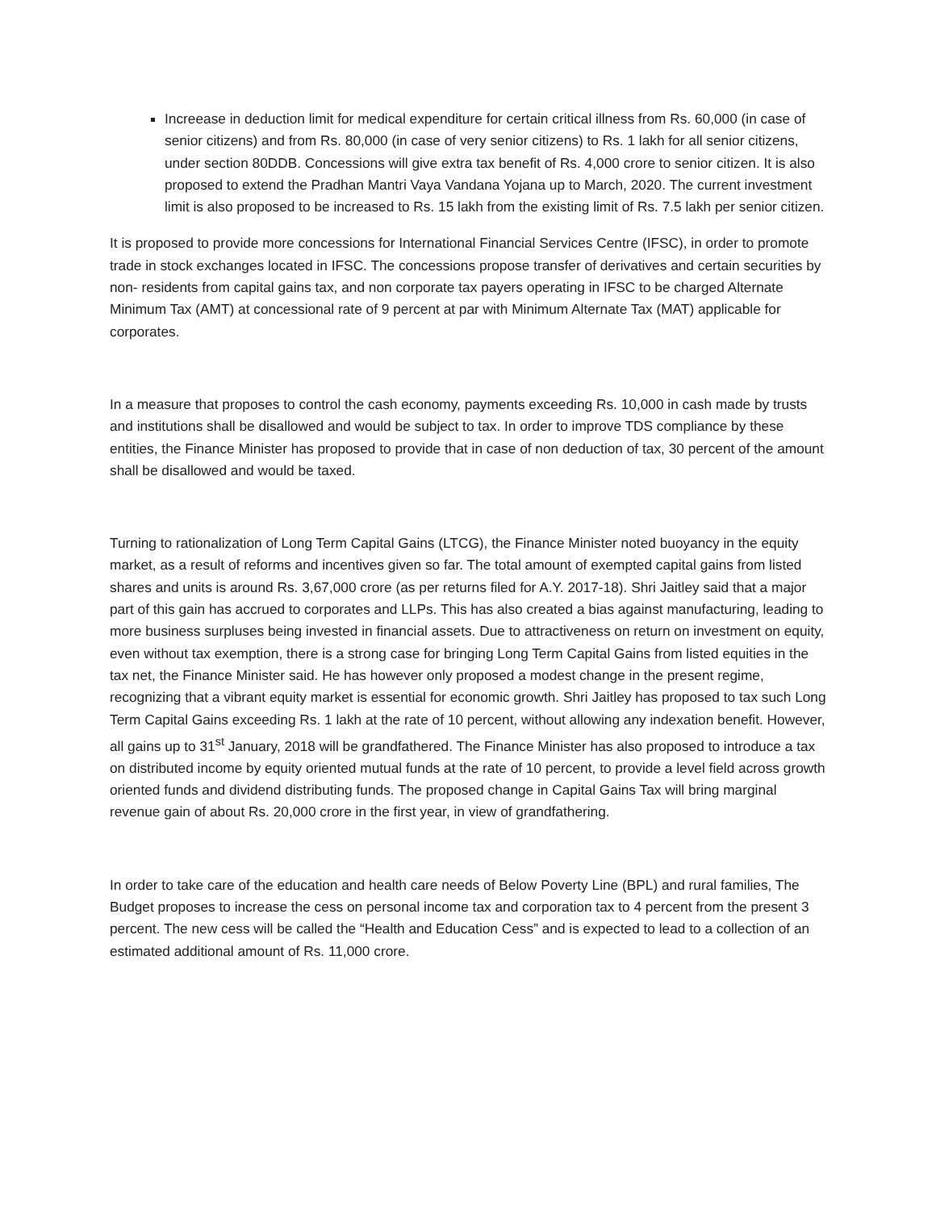Increease in deduction limit for medical expenditure for certain critical illness from Rs. 60,000 (in case of senior citizens) and from Rs. 80,000 (in case of very senior citizens) to Rs. 1 lakh for all senior citizens, under section 80DDB. Concessions will give extra tax benefit of Rs. 4,000 crore to senior citizen. It is also proposed to extend the Pradhan Mantri Vaya Vandana Yojana up to March, 2020. The current investment limit is also proposed to be increased to Rs. 15 lakh from the existing limit of Rs. 7.5 lakh per senior citizen.
It is proposed to provide more concessions for International Financial Services Centre (IFSC), in order to promote trade in stock exchanges located in IFSC. The concessions propose transfer of derivatives and certain securities by non- residents from capital gains tax, and non corporate tax payers operating in IFSC to be charged Alternate Minimum Tax (AMT) at concessional rate of 9 percent at par with Minimum Alternate Tax (MAT) applicable for corporates.
In a measure that proposes to control the cash economy, payments exceeding Rs. 10,000 in cash made by trusts and institutions shall be disallowed and would be subject to tax. In order to improve TDS compliance by these entities, the Finance Minister has proposed to provide that in case of non deduction of tax, 30 percent of the amount shall be disallowed and would be taxed.
Turning to rationalization of Long Term Capital Gains (LTCG), the Finance Minister noted buoyancy in the equity market, as a result of reforms and incentives given so far. The total amount of exempted capital gains from listed shares and units is around Rs. 3,67,000 crore (as per returns filed for A.Y. 2017-18). Shri Jaitley said that a major part of this gain has accrued to corporates and LLPs. This has also created a bias against manufacturing, leading to more business surpluses being invested in financial assets. Due to attractiveness on return on investment on equity, even without tax exemption, there is a strong case for bringing Long Term Capital Gains from listed equities in the tax net, the Finance Minister said. He has however only proposed a modest change in the present regime, recognizing that a vibrant equity market is essential for economic growth. Shri Jaitley has proposed to tax such Long Term Capital Gains exceeding Rs. 1 lakh at the rate of 10 percent, without allowing any indexation benefit. However, all gains up to 31<sup>st</sup> January, 2018 will be grandfathered. The Finance Minister has also proposed to introduce a tax on distributed income by equity oriented mutual funds at the rate of 10 percent, to provide a level field across growth oriented funds and dividend distributing funds. The proposed change in Capital Gains Tax will bring marginal revenue gain of about Rs. 20,000 crore in the first year, in view of grandfathering.
In order to take care of the education and health care needs of Below Poverty Line (BPL) and rural families, The Budget proposes to increase the cess on personal income tax and corporation tax to 4 percent from the present 3 percent. The new cess will be called the “Health and Education Cess” and is expected to lead to a collection of an estimated additional amount of Rs. 11,000 crore.